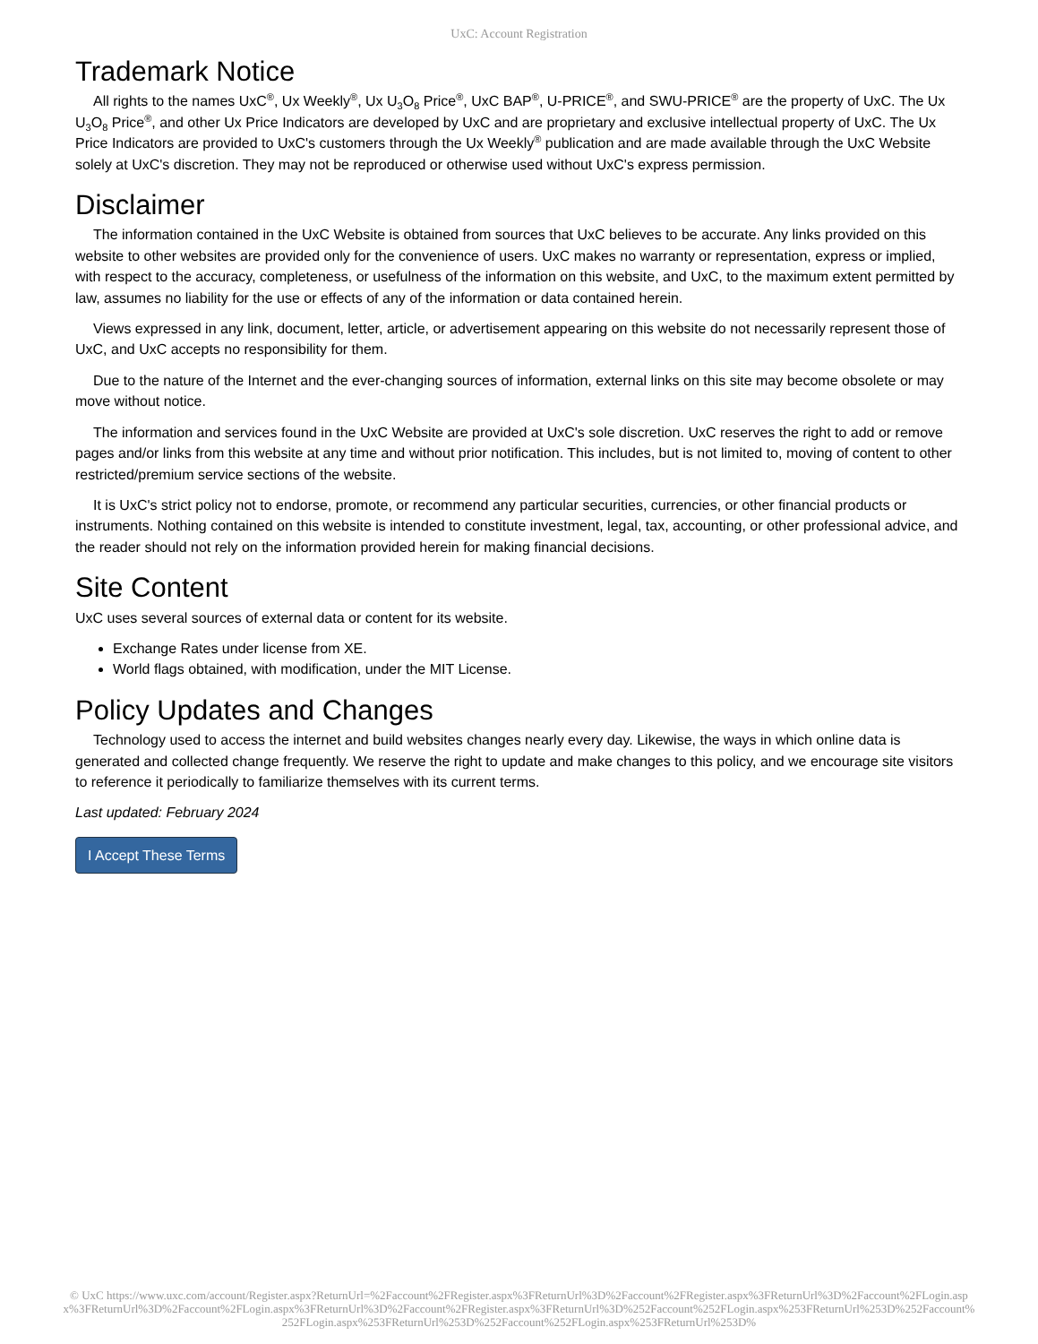UxC: Account Registration
Trademark Notice
All rights to the names UxC<sup>®</sup>, Ux Weekly<sup>®</sup>, Ux U<sub>3</sub>O<sub>8</sub> Price<sup>®</sup>, UxC BAP<sup>®</sup>, U-PRICE<sup>®</sup>, and SWU-PRICE<sup>®</sup> are the property of UxC. The Ux U<sub>3</sub>O<sub>8</sub> Price<sup>®</sup>, and other Ux Price Indicators are developed by UxC and are proprietary and exclusive intellectual property of UxC. The Ux Price Indicators are provided to UxC's customers through the Ux Weekly<sup>®</sup> publication and are made available through the UxC Website solely at UxC's discretion. They may not be reproduced or otherwise used without UxC's express permission.
Disclaimer
The information contained in the UxC Website is obtained from sources that UxC believes to be accurate. Any links provided on this website to other websites are provided only for the convenience of users. UxC makes no warranty or representation, express or implied, with respect to the accuracy, completeness, or usefulness of the information on this website, and UxC, to the maximum extent permitted by law, assumes no liability for the use or effects of any of the information or data contained herein.
Views expressed in any link, document, letter, article, or advertisement appearing on this website do not necessarily represent those of UxC, and UxC accepts no responsibility for them.
Due to the nature of the Internet and the ever-changing sources of information, external links on this site may become obsolete or may move without notice.
The information and services found in the UxC Website are provided at UxC's sole discretion. UxC reserves the right to add or remove pages and/or links from this website at any time and without prior notification. This includes, but is not limited to, moving of content to other restricted/premium service sections of the website.
It is UxC's strict policy not to endorse, promote, or recommend any particular securities, currencies, or other financial products or instruments. Nothing contained on this website is intended to constitute investment, legal, tax, accounting, or other professional advice, and the reader should not rely on the information provided herein for making financial decisions.
Site Content
UxC uses several sources of external data or content for its website.
Exchange Rates under license from XE.
World flags obtained, with modification, under the MIT License.
Policy Updates and Changes
Technology used to access the internet and build websites changes nearly every day. Likewise, the ways in which online data is generated and collected change frequently. We reserve the right to update and make changes to this policy, and we encourage site visitors to reference it periodically to familiarize themselves with its current terms.
Last updated: February 2024
I Accept These Terms
© UxC https://www.uxc.com/account/Register.aspx?ReturnUrl=%2Faccount%2FRegister.aspx%3FReturnUrl%3D%2Faccount%2FRegister.aspx%3FReturnUrl%3D%2Faccount%2FLogin.aspx%3FReturnUrl%3D%2Faccount%2FLogin.aspx%3FReturnUrl%3D%2Faccount%2FRegister.aspx%3FReturnUrl%3D%252Faccount%252FLogin.aspx%253FReturnUrl%253D%252Faccount%252FLogin.aspx%253FReturnUrl%253D%252Faccount%252FLogin.aspx%253FReturnUrl%253D%